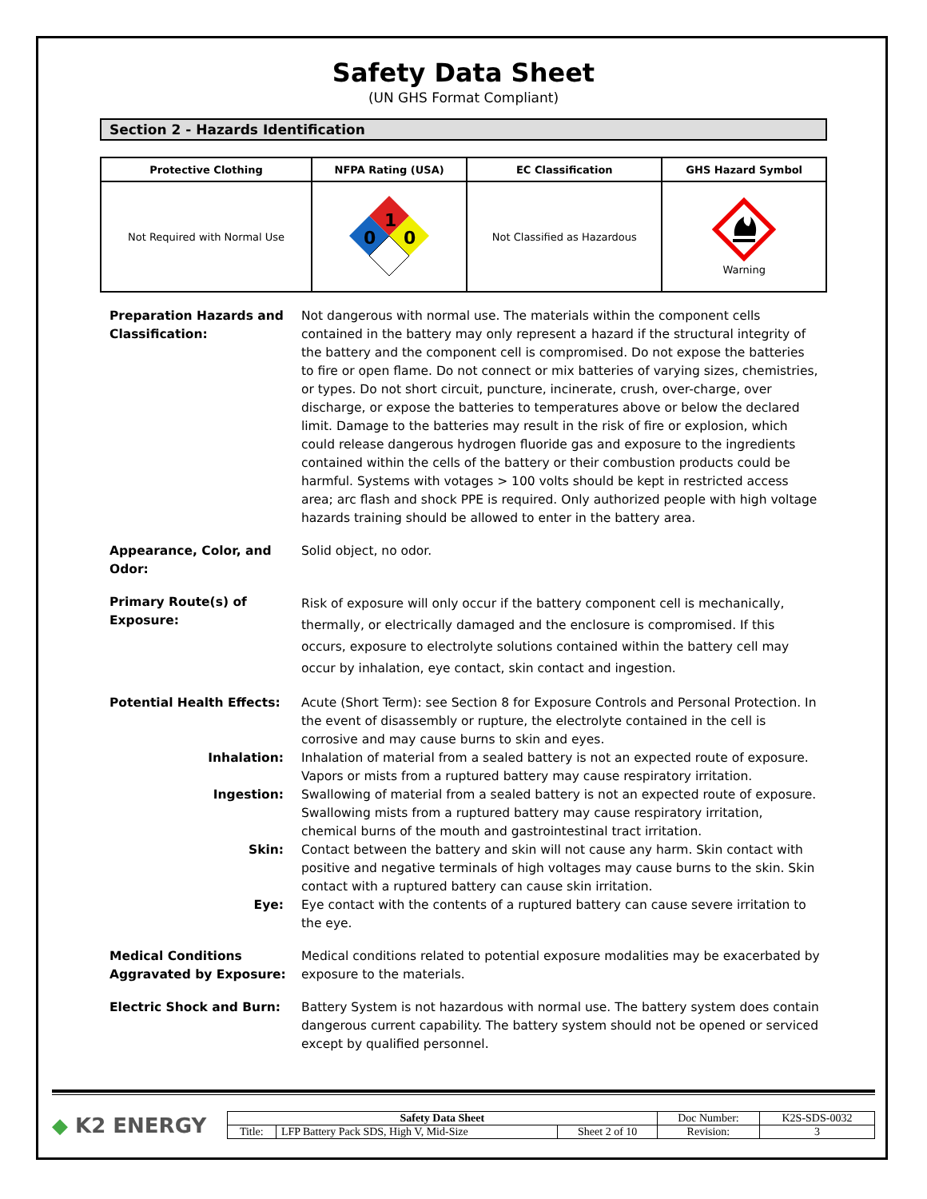Safety Data Sheet
(UN GHS Format Compliant)
Section 2 - Hazards Identification
| Protective Clothing | NFPA Rating (USA) | EC Classification | GHS Hazard Symbol |
| --- | --- | --- | --- |
| Not Required with Normal Use | 1 0 0 | Not Classified as Hazardous | Warning |
Preparation Hazards and Classification:
Not dangerous with normal use. The materials within the component cells contained in the battery may only represent a hazard if the structural integrity of the battery and the component cell is compromised. Do not expose the batteries to fire or open flame. Do not connect or mix batteries of varying sizes, chemistries, or types. Do not short circuit, puncture, incinerate, crush, over-charge, over discharge, or expose the batteries to temperatures above or below the declared limit. Damage to the batteries may result in the risk of fire or explosion, which could release dangerous hydrogen fluoride gas and exposure to the ingredients contained within the cells of the battery or their combustion products could be harmful. Systems with votages > 100 volts should be kept in restricted access area; arc flash and shock PPE is required. Only authorized people with high voltage hazards training should be allowed to enter in the battery area.
Appearance, Color, and Odor:
Solid object, no odor.
Primary Route(s) of Exposure:
Risk of exposure will only occur if the battery component cell is mechanically, thermally, or electrically damaged and the enclosure is compromised. If this occurs, exposure to electrolyte solutions contained within the battery cell may occur by inhalation, eye contact, skin contact and ingestion.
Potential Health Effects: Acute (Short Term): see Section 8 for Exposure Controls and Personal Protection. In the event of disassembly or rupture, the electrolyte contained in the cell is corrosive and may cause burns to skin and eyes.
Inhalation: Inhalation of material from a sealed battery is not an expected route of exposure. Vapors or mists from a ruptured battery may cause respiratory irritation.
Ingestion: Swallowing of material from a sealed battery is not an expected route of exposure. Swallowing mists from a ruptured battery may cause respiratory irritation, chemical burns of the mouth and gastrointestinal tract irritation.
Skin: Contact between the battery and skin will not cause any harm. Skin contact with positive and negative terminals of high voltages may cause burns to the skin. Skin contact with a ruptured battery can cause skin irritation.
Eye: Eye contact with the contents of a ruptured battery can cause severe irritation to the eye.
Medical Conditions Aggravated by Exposure:
Medical conditions related to potential exposure modalities may be exacerbated by exposure to the materials.
Electric Shock and Burn: Battery System is not hazardous with normal use. The battery system does contain dangerous current capability. The battery system should not be opened or serviced except by qualified personnel.
◆ K2 ENERGY
| Safety Data Sheet | | | Doc Number: | K2S-SDS-0032 |
| Title: | LFP Battery Pack SDS, High V, Mid-Size | Sheet 2 of 10 | Revision: | 3 |